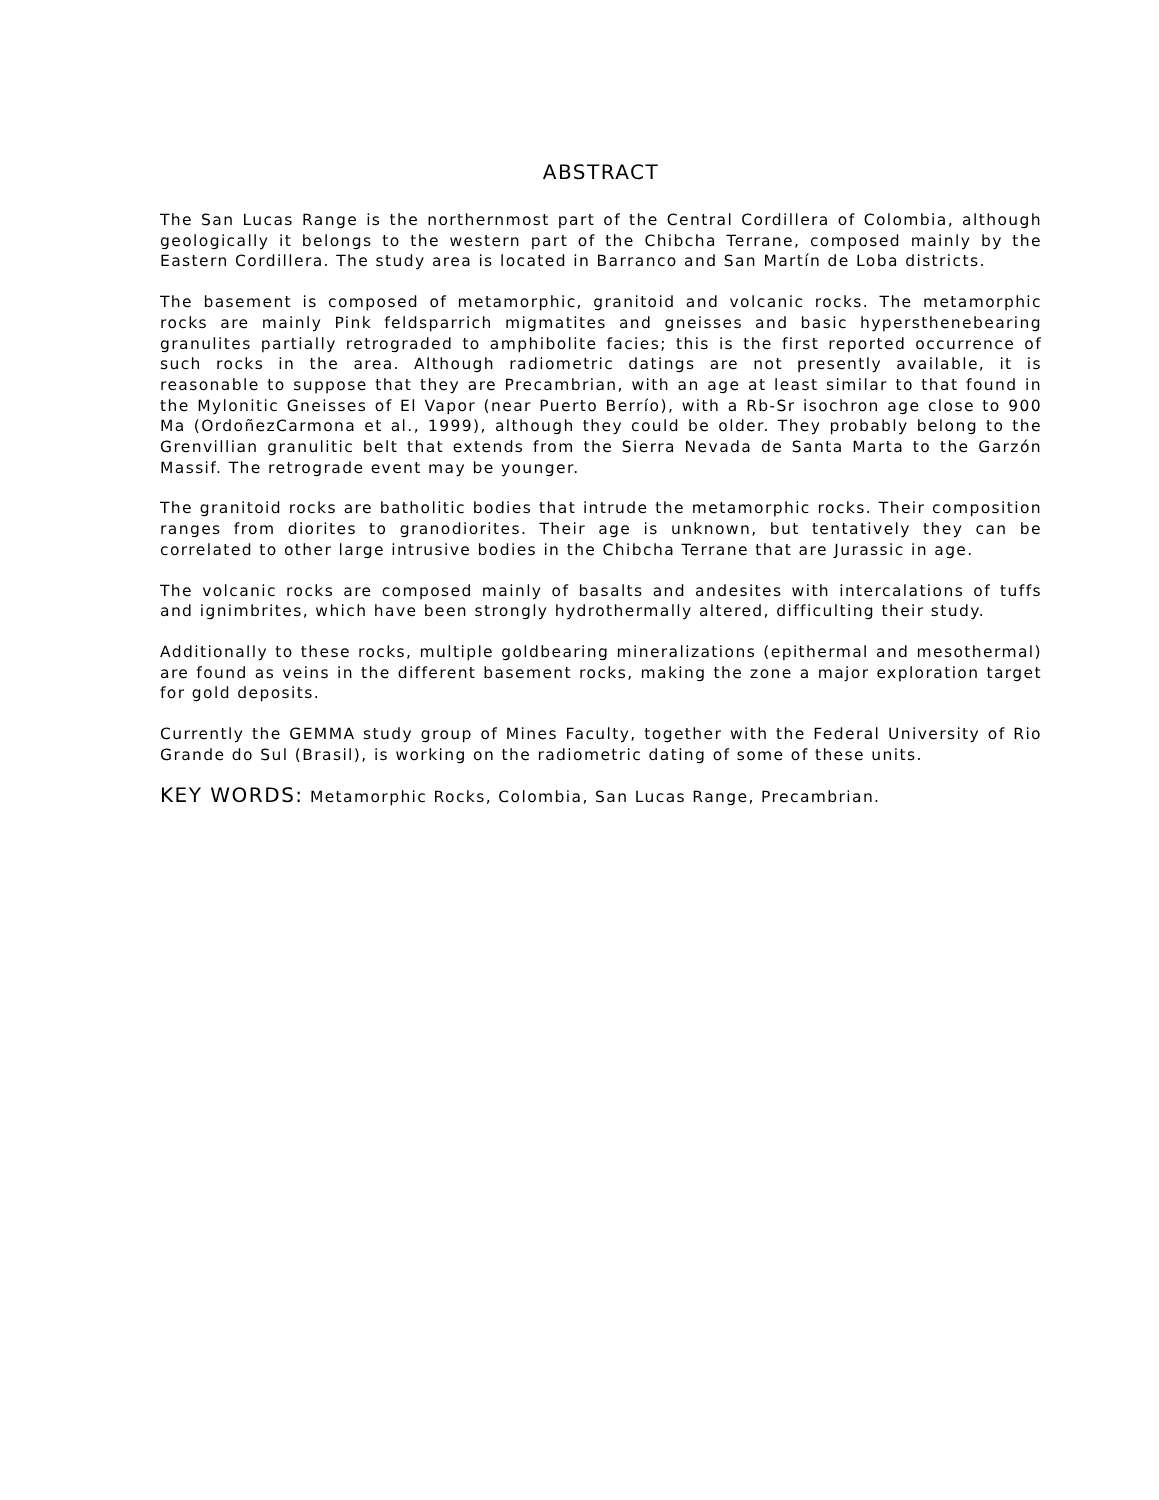ABSTRACT
The San Lucas Range is the northernmost part of the Central Cordillera of Colombia, although geologically it belongs to the western part of the Chibcha Terrane, composed mainly by the Eastern Cordillera. The study area is located in Barranco and San Martín de Loba districts.
The basement is composed of metamorphic, granitoid and volcanic rocks. The metamorphic rocks are mainly Pink feldsparrich migmatites and gneisses and basic hypersthenebearing granulites partially retrograded to amphibolite facies; this is the first reported occurrence of such rocks in the area. Although radiometric datings are not presently available, it is reasonable to suppose that they are Precambrian, with an age at least similar to that found in the Mylonitic Gneisses of El Vapor (near Puerto Berrío), with a Rb-Sr isochron age close to 900 Ma (OrdoñezCarmona et al., 1999), although they could be older. They probably belong to the Grenvillian granulitic belt that extends from the Sierra Nevada de Santa Marta to the Garzón Massif. The retrograde event may be younger.
The granitoid rocks are batholitic bodies that intrude the metamorphic rocks. Their composition ranges from diorites to granodiorites. Their age is unknown, but tentatively they can be correlated to other large intrusive bodies in the Chibcha Terrane that are Jurassic in age.
The volcanic rocks are composed mainly of basalts and andesites with intercalations of tuffs and ignimbrites, which have been strongly hydrothermally altered, difficulting their study.
Additionally to these rocks, multiple goldbearing mineralizations (epithermal and mesothermal) are found as veins in the different basement rocks, making the zone a major exploration target for gold deposits.
Currently the GEMMA study group of Mines Faculty, together with the Federal University of Rio Grande do Sul (Brasil), is working on the radiometric dating of some of these units.
KEY WORDS: Metamorphic Rocks, Colombia, San Lucas Range, Precambrian.